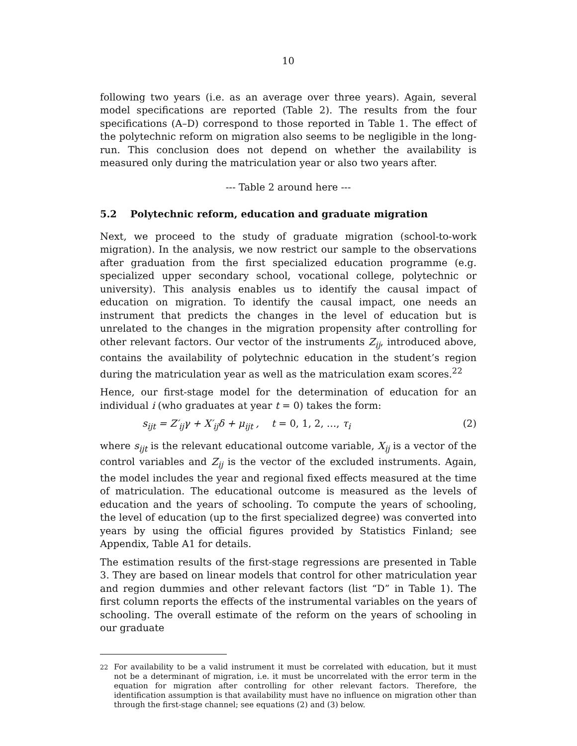10
following two years (i.e. as an average over three years). Again, several model specifications are reported (Table 2). The results from the four specifications (A–D) correspond to those reported in Table 1. The effect of the polytechnic reform on migration also seems to be negligible in the long-run. This conclusion does not depend on whether the availability is measured only during the matriculation year or also two years after.
--- Table 2 around here ---
5.2 Polytechnic reform, education and graduate migration
Next, we proceed to the study of graduate migration (school-to-work migration). In the analysis, we now restrict our sample to the observations after graduation from the first specialized education programme (e.g. specialized upper secondary school, vocational college, polytechnic or university). This analysis enables us to identify the causal impact of education on migration. To identify the causal impact, one needs an instrument that predicts the changes in the level of education but is unrelated to the changes in the migration propensity after controlling for other relevant factors. Our vector of the instruments Z<sub>ij</sub>, introduced above, contains the availability of polytechnic education in the student’s region during the matriculation year as well as the matriculation exam scores.<sup>22</sup>
Hence, our first-stage model for the determination of education for an individual i (who graduates at year t = 0) takes the form:
s<sub>ijt</sub> = Z′<sub>ij</sub>γ + X′<sub>ij</sub>δ + μ<sub>ijt</sub> , t = 0, 1, 2, …, τ<sub>i</sub> (2)
where s<sub>ijt</sub> is the relevant educational outcome variable, X<sub>ij</sub> is a vector of the control variables and Z<sub>ij</sub> is the vector of the excluded instruments. Again, the model includes the year and regional fixed effects measured at the time of matriculation. The educational outcome is measured as the levels of education and the years of schooling. To compute the years of schooling, the level of education (up to the first specialized degree) was converted into years by using the official figures provided by Statistics Finland; see Appendix, Table A1 for details.
The estimation results of the first-stage regressions are presented in Table 3. They are based on linear models that control for other matriculation year and region dummies and other relevant factors (list “D” in Table 1). The first column reports the effects of the instrumental variables on the years of schooling. The overall estimate of the reform on the years of schooling in our graduate
<sup>22</sup> For availability to be a valid instrument it must be correlated with education, but it must not be a determinant of migration, i.e. it must be uncorrelated with the error term in the equation for migration after controlling for other relevant factors. Therefore, the identification assumption is that availability must have no influence on migration other than through the first-stage channel; see equations (2) and (3) below.